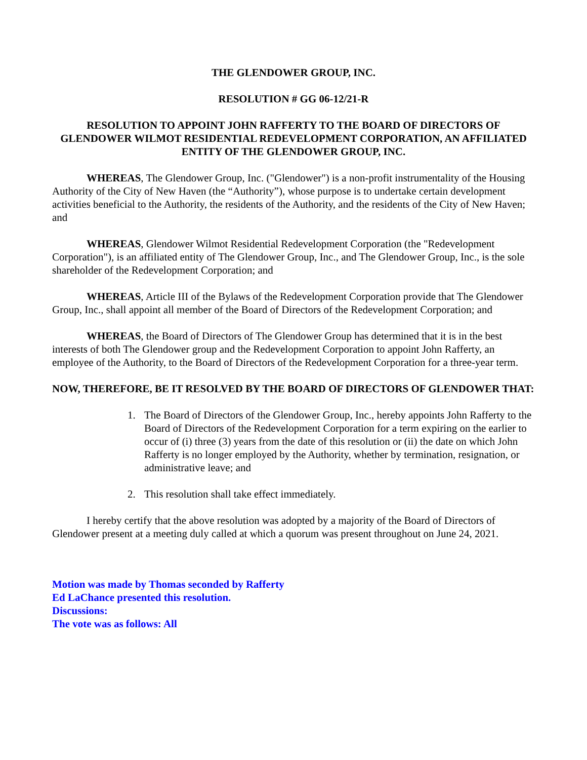THE GLENDOWER GROUP, INC.
RESOLUTION # GG 06-12/21-R
RESOLUTION TO APPOINT JOHN RAFFERTY TO THE BOARD OF DIRECTORS OF GLENDOWER WILMOT RESIDENTIAL REDEVELOPMENT CORPORATION, AN AFFILIATED ENTITY OF THE GLENDOWER GROUP, INC.
WHEREAS, The Glendower Group, Inc. ("Glendower") is a non-profit instrumentality of the Housing Authority of the City of New Haven (the “Authority”), whose purpose is to undertake certain development activities beneficial to the Authority, the residents of the Authority, and the residents of the City of New Haven; and
WHEREAS, Glendower Wilmot Residential Redevelopment Corporation (the "Redevelopment Corporation"), is an affiliated entity of The Glendower Group, Inc., and The Glendower Group, Inc., is the sole shareholder of the Redevelopment Corporation; and
WHEREAS, Article III of the Bylaws of the Redevelopment Corporation provide that The Glendower Group, Inc., shall appoint all member of the Board of Directors of the Redevelopment Corporation; and
WHEREAS, the Board of Directors of The Glendower Group has determined that it is in the best interests of both The Glendower group and the Redevelopment Corporation to appoint John Rafferty, an employee of the Authority, to the Board of Directors of the Redevelopment Corporation for a three-year term.
NOW, THEREFORE, BE IT RESOLVED BY THE BOARD OF DIRECTORS OF GLENDOWER THAT:
1. The Board of Directors of the Glendower Group, Inc., hereby appoints John Rafferty to the Board of Directors of the Redevelopment Corporation for a term expiring on the earlier to occur of (i) three (3) years from the date of this resolution or (ii) the date on which John Rafferty is no longer employed by the Authority, whether by termination, resignation, or administrative leave; and
2. This resolution shall take effect immediately.
I hereby certify that the above resolution was adopted by a majority of the Board of Directors of Glendower present at a meeting duly called at which a quorum was present throughout on June 24, 2021.
Motion was made by Thomas seconded by Rafferty
Ed LaChance presented this resolution.
Discussions:
The vote was as follows: All